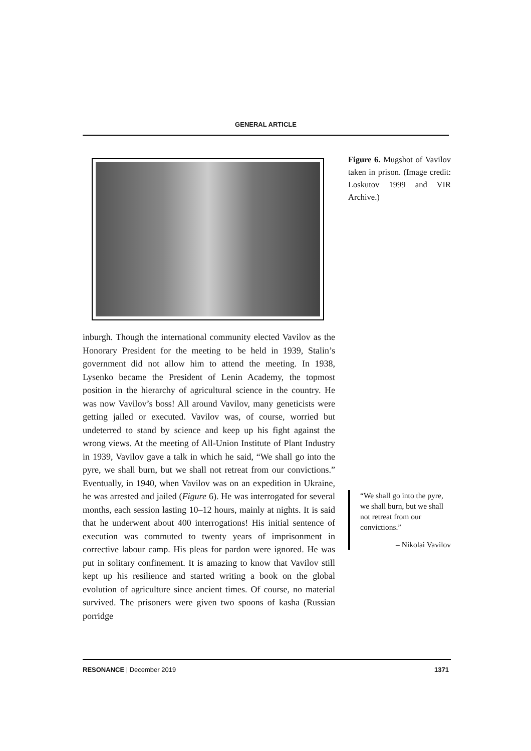GENERAL ARTICLE
inburgh. Though the international community elected Vavilov as the Honorary President for the meeting to be held in 1939, Stalin’s government did not allow him to attend the meeting. In 1938, Lysenko became the President of Lenin Academy, the topmost position in the hierarchy of agricultural science in the country. He was now Vavilov’s boss! All around Vavilov, many geneticists were getting jailed or executed. Vavilov was, of course, worried but undeterred to stand by science and keep up his fight against the wrong views. At the meeting of All-Union Institute of Plant Industry in 1939, Vavilov gave a talk in which he said, “We shall go into the pyre, we shall burn, but we shall not retreat from our convictions.” Eventually, in 1940, when Vavilov was on an expedition in Ukraine, he was arrested and jailed (Figure 6). He was interrogated for several months, each session lasting 10–12 hours, mainly at nights. It is said that he underwent about 400 interrogations! His initial sentence of execution was commuted to twenty years of imprisonment in corrective labour camp. His pleas for pardon were ignored. He was put in solitary confinement. It is amazing to know that Vavilov still kept up his resilience and started writing a book on the global evolution of agriculture since ancient times. Of course, no material survived. The prisoners were given two spoons of kasha (Russian porridge
Figure 6. Mugshot of Vavilov taken in prison. (Image credit: Loskutov 1999 and VIR Archive.)
“We shall go into the pyre, we shall burn, but we shall not retreat from our convictions.”
– Nikolai Vavilov
RESONANCE | December 2019 1371